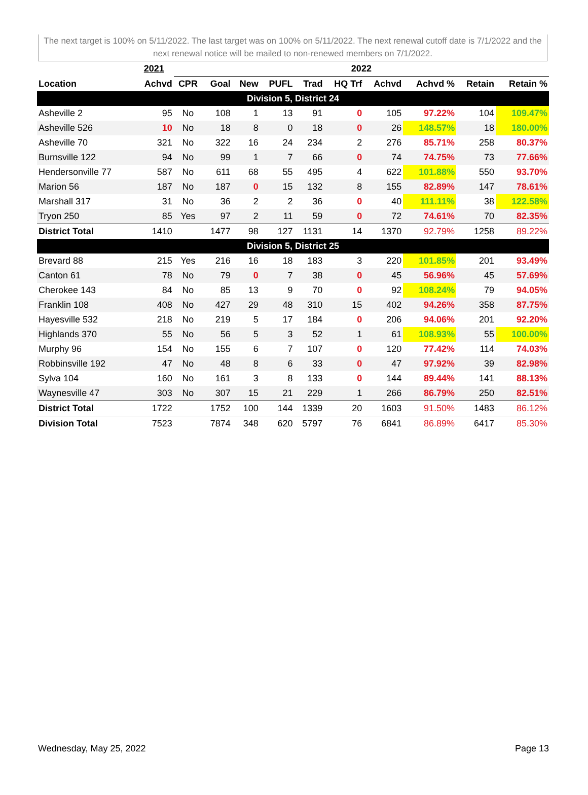The next target is 100% on 5/11/2022. The last target was on 100% on 5/11/2022. The next renewal cutoff date is 7/1/2022 and the next renewal notice will be mailed to non-renewed members on 7/1/2022.
| | 2021 | 2022 | | | | | | | | | |
| --- | --- | --- | --- | --- | --- | --- | --- | --- | --- | --- | --- |
| Location | Achvd | CPR | Goal | New | PUFL | Trad | HQ Trf | Achvd | Achvd % | Retain | Retain % |
| Division 5, District 24 | | | | | | | | | | | |
| Asheville 2 | 95 | No | 108 | 1 | 13 | 91 | 0 | 105 | 97.22% | 104 | 109.47% |
| Asheville 526 | 10 | No | 18 | 8 | 0 | 18 | 0 | 26 | 148.57% | 18 | 180.00% |
| Asheville 70 | 321 | No | 322 | 16 | 24 | 234 | 2 | 276 | 85.71% | 258 | 80.37% |
| Burnsville 122 | 94 | No | 99 | 1 | 7 | 66 | 0 | 74 | 74.75% | 73 | 77.66% |
| Hendersonville 77 | 587 | No | 611 | 68 | 55 | 495 | 4 | 622 | 101.88% | 550 | 93.70% |
| Marion 56 | 187 | No | 187 | 0 | 15 | 132 | 8 | 155 | 82.89% | 147 | 78.61% |
| Marshall 317 | 31 | No | 36 | 2 | 2 | 36 | 0 | 40 | 111.11% | 38 | 122.58% |
| Tryon 250 | 85 | Yes | 97 | 2 | 11 | 59 | 0 | 72 | 74.61% | 70 | 82.35% |
| District Total | 1410 | | 1477 | 98 | 127 | 1131 | 14 | 1370 | 92.79% | 1258 | 89.22% |
| Division 5, District 25 | | | | | | | | | | | |
| Brevard 88 | 215 | Yes | 216 | 16 | 18 | 183 | 3 | 220 | 101.85% | 201 | 93.49% |
| Canton 61 | 78 | No | 79 | 0 | 7 | 38 | 0 | 45 | 56.96% | 45 | 57.69% |
| Cherokee 143 | 84 | No | 85 | 13 | 9 | 70 | 0 | 92 | 108.24% | 79 | 94.05% |
| Franklin 108 | 408 | No | 427 | 29 | 48 | 310 | 15 | 402 | 94.26% | 358 | 87.75% |
| Hayesville 532 | 218 | No | 219 | 5 | 17 | 184 | 0 | 206 | 94.06% | 201 | 92.20% |
| Highlands 370 | 55 | No | 56 | 5 | 3 | 52 | 1 | 61 | 108.93% | 55 | 100.00% |
| Murphy 96 | 154 | No | 155 | 6 | 7 | 107 | 0 | 120 | 77.42% | 114 | 74.03% |
| Robbinsville 192 | 47 | No | 48 | 8 | 6 | 33 | 0 | 47 | 97.92% | 39 | 82.98% |
| Sylva 104 | 160 | No | 161 | 3 | 8 | 133 | 0 | 144 | 89.44% | 141 | 88.13% |
| Waynesville 47 | 303 | No | 307 | 15 | 21 | 229 | 1 | 266 | 86.79% | 250 | 82.51% |
| District Total | 1722 | | 1752 | 100 | 144 | 1339 | 20 | 1603 | 91.50% | 1483 | 86.12% |
| Division Total | 7523 | | 7874 | 348 | 620 | 5797 | 76 | 6841 | 86.89% | 6417 | 85.30% |
Wednesday, May 25, 2022 Page 13